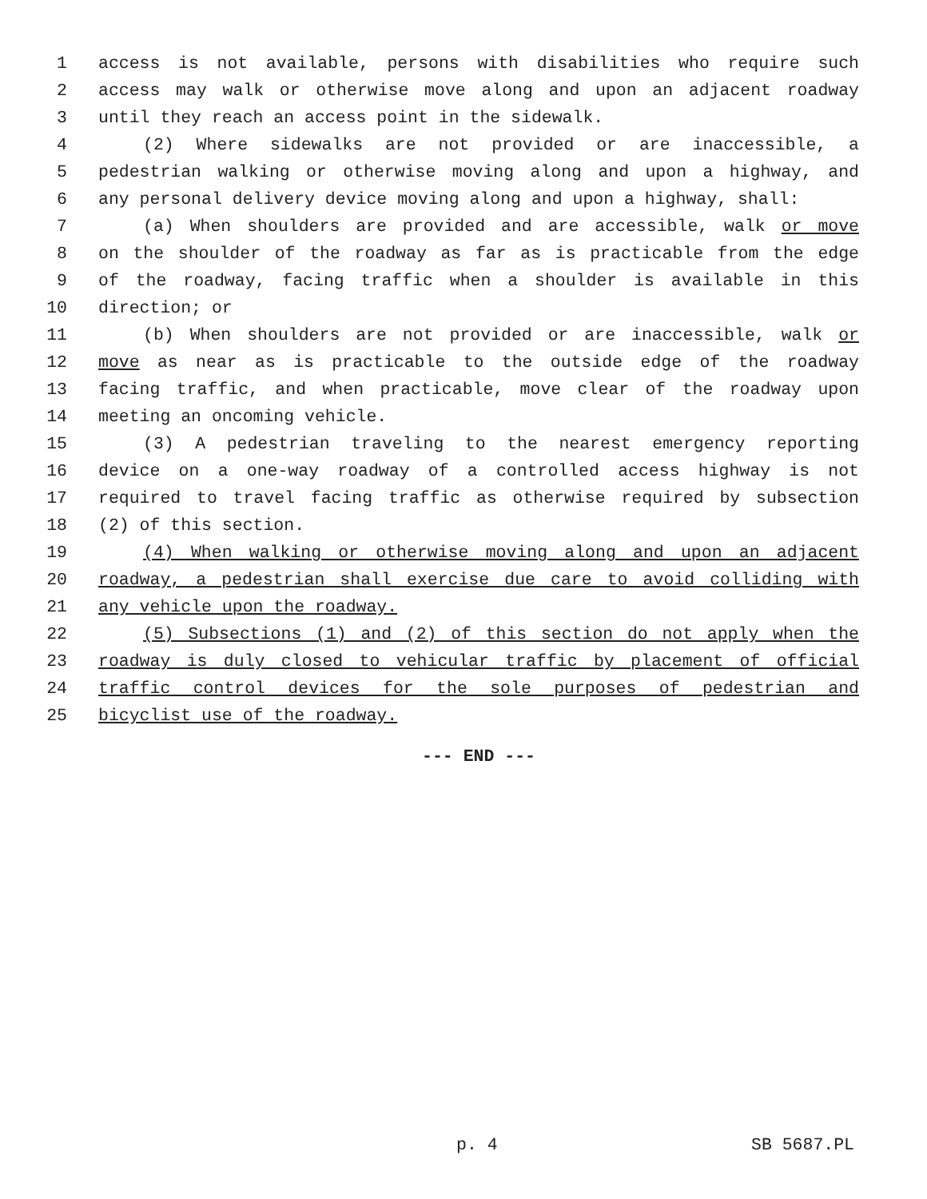1 access is not available, persons with disabilities who require such
2 access may walk or otherwise move along and upon an adjacent roadway
3 until they reach an access point in the sidewalk.
4 (2) Where sidewalks are not provided or are inaccessible, a
5 pedestrian walking or otherwise moving along and upon a highway, and
6 any personal delivery device moving along and upon a highway, shall:
7 (a) When shoulders are provided and are accessible, walk or move
8 on the shoulder of the roadway as far as is practicable from the edge
9 of the roadway, facing traffic when a shoulder is available in this
10 direction; or
11 (b) When shoulders are not provided or are inaccessible, walk or
12 move as near as is practicable to the outside edge of the roadway
13 facing traffic, and when practicable, move clear of the roadway upon
14 meeting an oncoming vehicle.
15 (3) A pedestrian traveling to the nearest emergency reporting
16 device on a one-way roadway of a controlled access highway is not
17 required to travel facing traffic as otherwise required by subsection
18 (2) of this section.
19 (4) When walking or otherwise moving along and upon an adjacent
20 roadway, a pedestrian shall exercise due care to avoid colliding with
21 any vehicle upon the roadway.
22 (5) Subsections (1) and (2) of this section do not apply when the
23 roadway is duly closed to vehicular traffic by placement of official
24 traffic control devices for the sole purposes of pedestrian and
25 bicyclist use of the roadway.
--- END ---
p. 4 SB 5687.PL